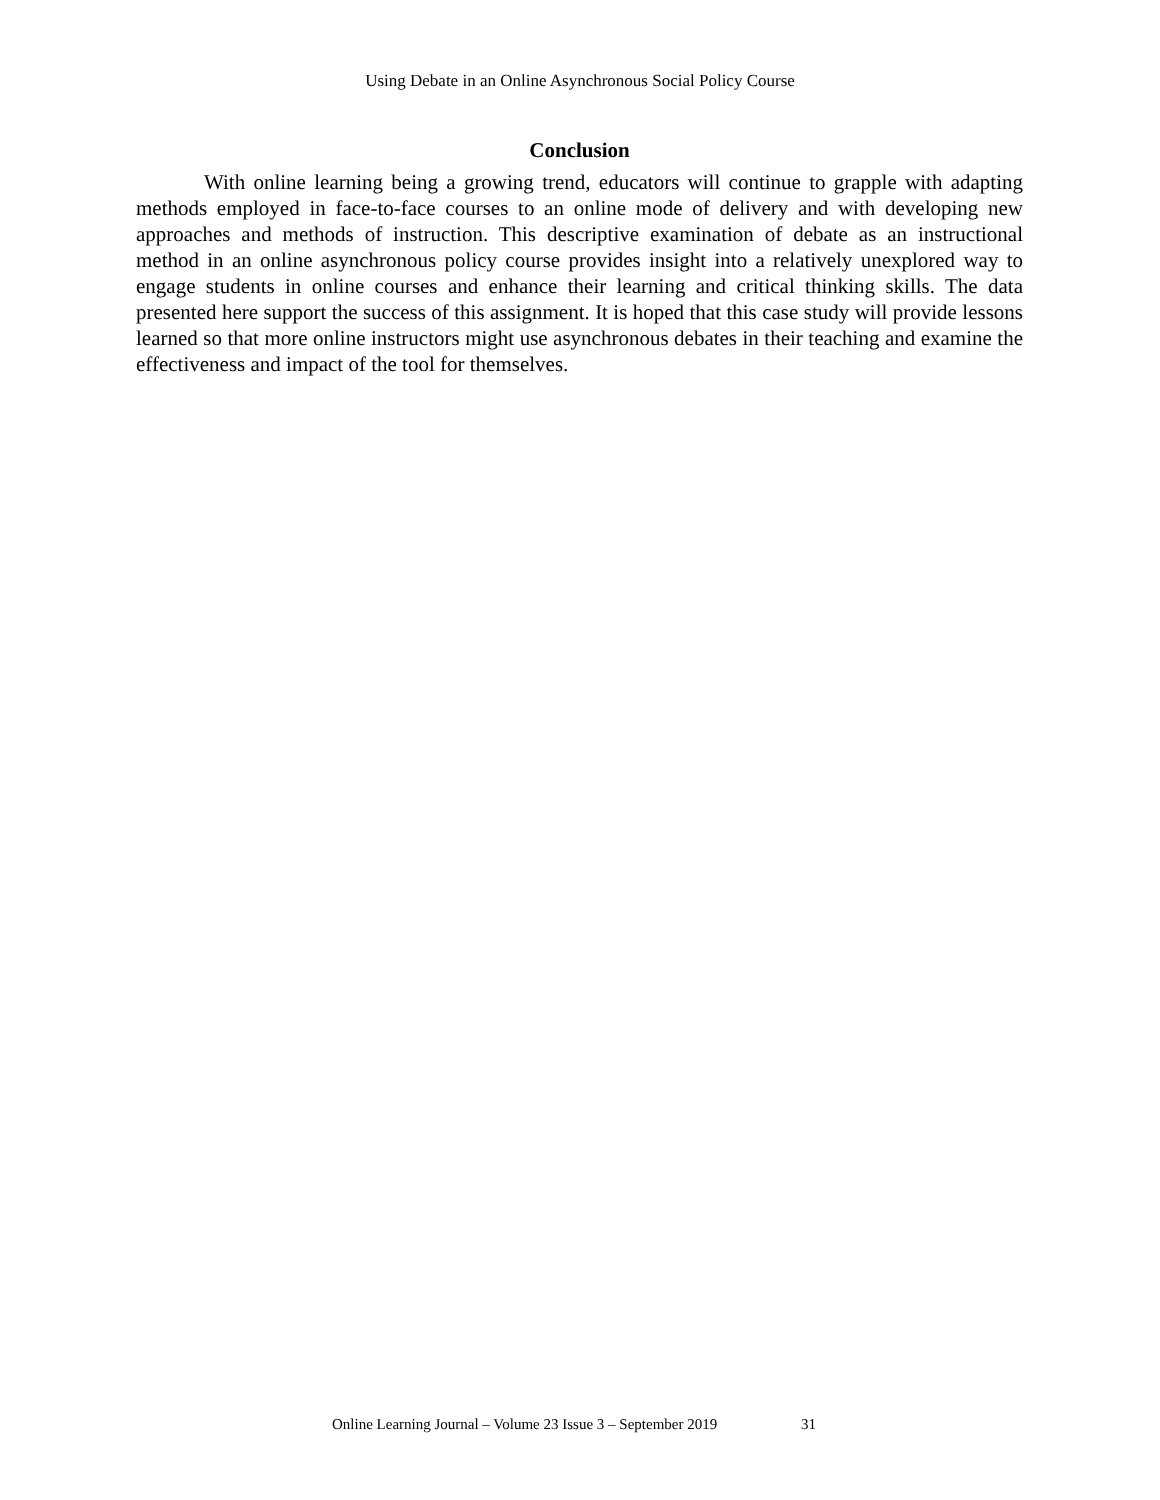Using Debate in an Online Asynchronous Social Policy Course
Conclusion
With online learning being a growing trend, educators will continue to grapple with adapting methods employed in face-to-face courses to an online mode of delivery and with developing new approaches and methods of instruction. This descriptive examination of debate as an instructional method in an online asynchronous policy course provides insight into a relatively unexplored way to engage students in online courses and enhance their learning and critical thinking skills. The data presented here support the success of this assignment. It is hoped that this case study will provide lessons learned so that more online instructors might use asynchronous debates in their teaching and examine the effectiveness and impact of the tool for themselves.
Online Learning Journal – Volume 23 Issue 3 – September 2019 31